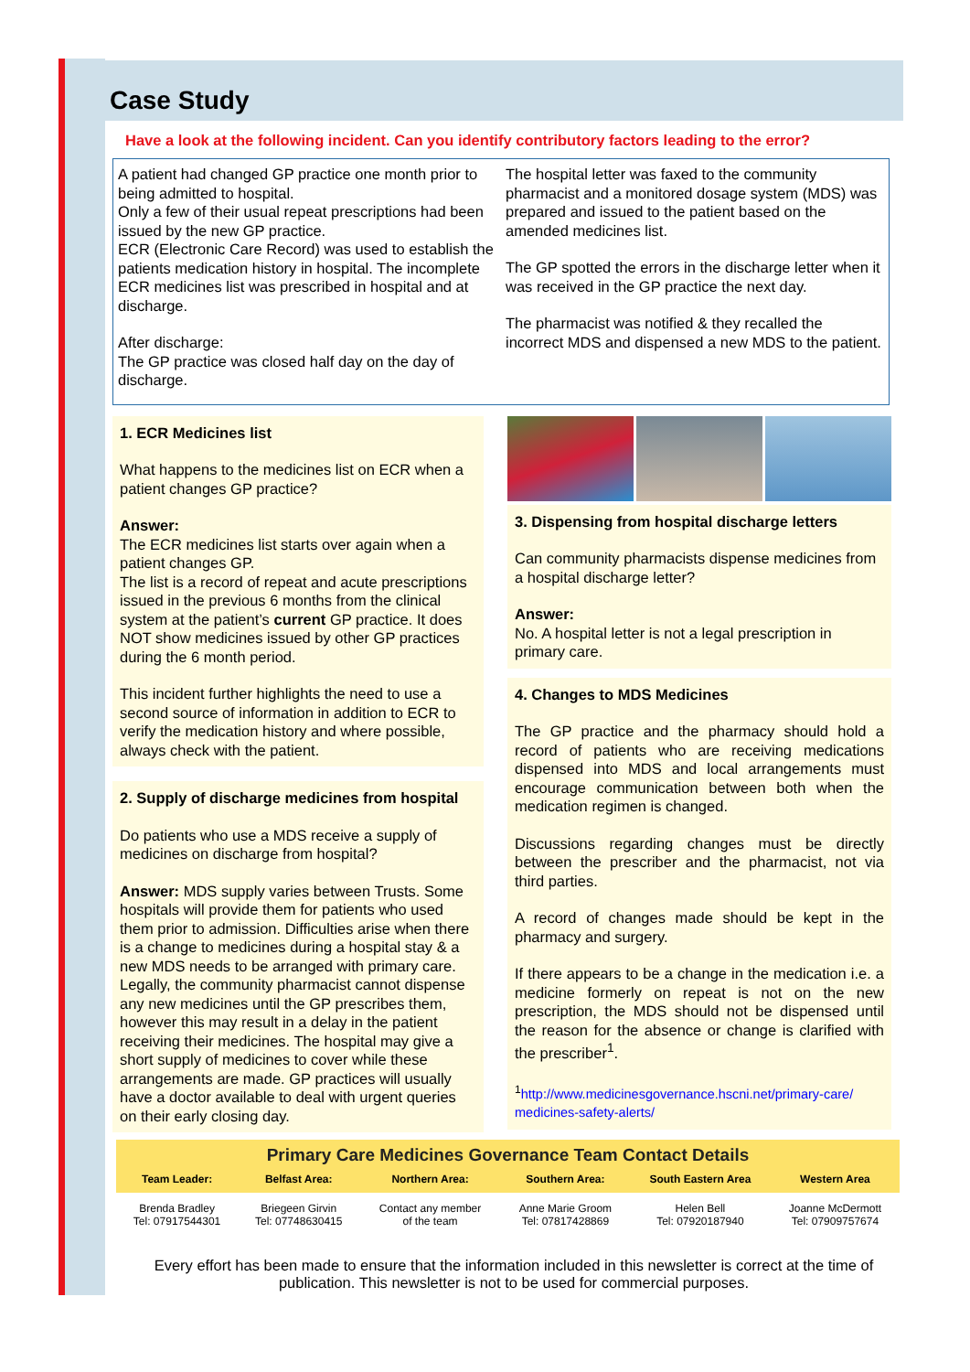Case Study
Have a look at the following incident. Can you identify contributory factors leading to the error?
A patient had changed GP practice one month prior to being admitted to hospital.
Only a few of their usual repeat prescriptions had been issued by the new GP practice.
ECR (Electronic Care Record) was used to establish the patients medication history in hospital. The incomplete ECR medicines list was prescribed in hospital and at discharge.
After discharge:
The GP practice was closed half day on the day of discharge.
The hospital letter was faxed to the community pharmacist and a monitored dosage system (MDS) was prepared and issued to the patient based on the amended medicines list.
The GP spotted the errors in the discharge letter when it was received in the GP practice the next day.
The pharmacist was notified & they recalled the incorrect MDS and dispensed a new MDS to the patient.
1. ECR Medicines list
What happens to the medicines list on ECR when a patient changes GP practice?
Answer:
The ECR medicines list starts over again when a patient changes GP.
The list is a record of repeat and acute prescriptions issued in the previous 6 months from the clinical system at the patient’s current GP practice. It does NOT show medicines issued by other GP practices during the 6 month period.
This incident further highlights the need to use a second source of information in addition to ECR to verify the medication history and where possible, always check with the patient.
2. Supply of discharge medicines from hospital
Do patients who use a MDS receive a supply of medicines on discharge from hospital?
Answer: MDS supply varies between Trusts. Some hospitals will provide them for patients who used them prior to admission. Difficulties arise when there is a change to medicines during a hospital stay & a new MDS needs to be arranged with primary care. Legally, the community pharmacist cannot dispense any new medicines until the GP prescribes them, however this may result in a delay in the patient receiving their medicines. The hospital may give a short supply of medicines to cover while these arrangements are made. GP practices will usually have a doctor available to deal with urgent queries on their early closing day.
3. Dispensing from hospital discharge letters
Can community pharmacists dispense medicines from a hospital discharge letter?
Answer:
No. A hospital letter is not a legal prescription in primary care.
4. Changes to MDS Medicines
The GP practice and the pharmacy should hold a record of patients who are receiving medications dispensed into MDS and local arrangements must encourage communication between both when the medication regimen is changed.
Discussions regarding changes must be directly between the prescriber and the pharmacist, not via third parties.
A record of changes made should be kept in the pharmacy and surgery.
If there appears to be a change in the medication i.e. a medicine formerly on repeat is not on the new prescription, the MDS should not be dispensed until the reason for the absence or change is clarified with the prescriber<sup>1</sup>.
<sup>1</sup> http://www.medicinesgovernance.hscni.net/primary-care/ medicines-safety-alerts/
Primary Care Medicines Governance Team Contact Details
| Team Leader: | Belfast Area: | Northern Area: | Southern Area: | South Eastern Area | Western Area |
| --- | --- | --- | --- | --- | --- |
| Brenda Bradley Tel: 07917544301 | Briegeen Girvin Tel: 07748630415 | Contact any member of the team | Anne Marie Groom Tel: 07817428869 | Helen Bell Tel: 07920187940 | Joanne McDermott Tel: 07909757674 |
Every effort has been made to ensure that the information included in this newsletter is correct at the time of publication. This newsletter is not to be used for commercial purposes.